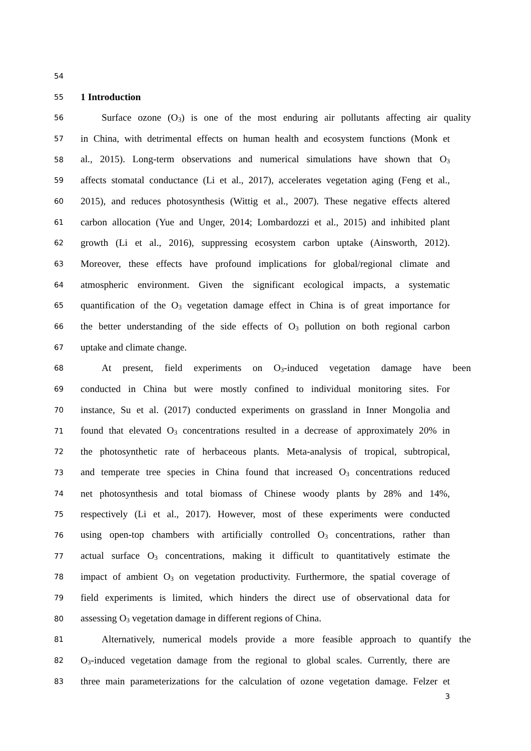54
55 1 Introduction
56 Surface ozone (O<sub>3</sub>) is one of the most enduring air pollutants affecting air quality
57 in China, with detrimental effects on human health and ecosystem functions (Monk et
58 al., 2015). Long-term observations and numerical simulations have shown that O<sub>3</sub>
59 affects stomatal conductance (Li et al., 2017), accelerates vegetation aging (Feng et al.,
60 2015), and reduces photosynthesis (Wittig et al., 2007). These negative effects altered
61 carbon allocation (Yue and Unger, 2014; Lombardozzi et al., 2015) and inhibited plant
62 growth (Li et al., 2016), suppressing ecosystem carbon uptake (Ainsworth, 2012).
63 Moreover, these effects have profound implications for global/regional climate and
64 atmospheric environment. Given the significant ecological impacts, a systematic
65 quantification of the O<sub>3</sub> vegetation damage effect in China is of great importance for
66 the better understanding of the side effects of O<sub>3</sub> pollution on both regional carbon
67 uptake and climate change.
68 At present, field experiments on O<sub>3</sub>-induced vegetation damage have been
69 conducted in China but were mostly confined to individual monitoring sites. For
70 instance, Su et al. (2017) conducted experiments on grassland in Inner Mongolia and
71 found that elevated O<sub>3</sub> concentrations resulted in a decrease of approximately 20% in
72 the photosynthetic rate of herbaceous plants. Meta-analysis of tropical, subtropical,
73 and temperate tree species in China found that increased O<sub>3</sub> concentrations reduced
74 net photosynthesis and total biomass of Chinese woody plants by 28% and 14%,
75 respectively (Li et al., 2017). However, most of these experiments were conducted
76 using open-top chambers with artificially controlled O<sub>3</sub> concentrations, rather than
77 actual surface O<sub>3</sub> concentrations, making it difficult to quantitatively estimate the
78 impact of ambient O<sub>3</sub> on vegetation productivity. Furthermore, the spatial coverage of
79 field experiments is limited, which hinders the direct use of observational data for
80 assessing O<sub>3</sub> vegetation damage in different regions of China.
81 Alternatively, numerical models provide a more feasible approach to quantify the
82 O<sub>3</sub>-induced vegetation damage from the regional to global scales. Currently, there are
83 three main parameterizations for the calculation of ozone vegetation damage. Felzer et
3